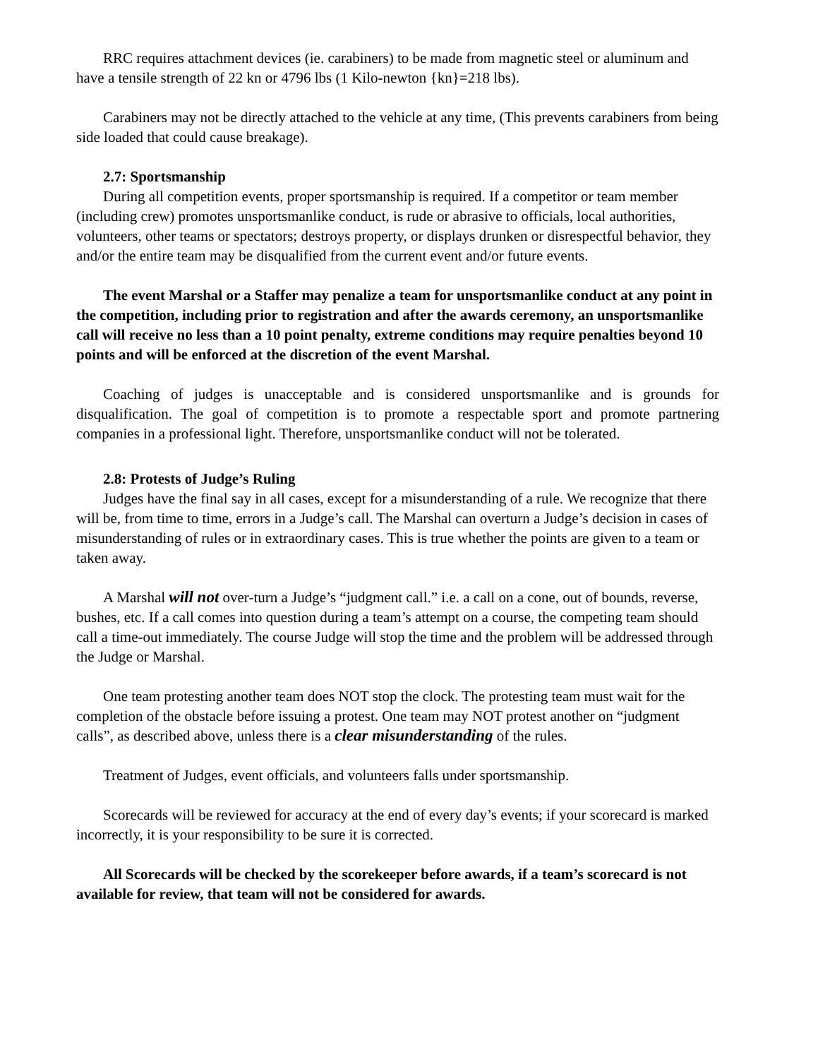RRC requires attachment devices (ie. carabiners) to be made from magnetic steel or aluminum and have a tensile strength of 22 kn or 4796 lbs (1 Kilo-newton {kn}=218 lbs).
Carabiners may not be directly attached to the vehicle at any time, (This prevents carabiners from being side loaded that could cause breakage).
2.7: Sportsmanship
During all competition events, proper sportsmanship is required. If a competitor or team member (including crew) promotes unsportsmanlike conduct, is rude or abrasive to officials, local authorities, volunteers, other teams or spectators; destroys property, or displays drunken or disrespectful behavior, they and/or the entire team may be disqualified from the current event and/or future events.
The event Marshal or a Staffer may penalize a team for unsportsmanlike conduct at any point in the competition, including prior to registration and after the awards ceremony, an unsportsmanlike call will receive no less than a 10 point penalty, extreme conditions may require penalties beyond 10 points and will be enforced at the discretion of the event Marshal.
Coaching of judges is unacceptable and is considered unsportsmanlike and is grounds for disqualification. The goal of competition is to promote a respectable sport and promote partnering companies in a professional light. Therefore, unsportsmanlike conduct will not be tolerated.
2.8: Protests of Judge’s Ruling
Judges have the final say in all cases, except for a misunderstanding of a rule. We recognize that there will be, from time to time, errors in a Judge’s call. The Marshal can overturn a Judge’s decision in cases of misunderstanding of rules or in extraordinary cases. This is true whether the points are given to a team or taken away.
A Marshal will not over-turn a Judge’s “judgment call.” i.e. a call on a cone, out of bounds, reverse, bushes, etc. If a call comes into question during a team’s attempt on a course, the competing team should call a time-out immediately. The course Judge will stop the time and the problem will be addressed through the Judge or Marshal.
One team protesting another team does NOT stop the clock. The protesting team must wait for the completion of the obstacle before issuing a protest. One team may NOT protest another on “judgment calls”, as described above, unless there is a clear misunderstanding of the rules.
Treatment of Judges, event officials, and volunteers falls under sportsmanship.
Scorecards will be reviewed for accuracy at the end of every day’s events; if your scorecard is marked incorrectly, it is your responsibility to be sure it is corrected.
All Scorecards will be checked by the scorekeeper before awards, if a team’s scorecard is not available for review, that team will not be considered for awards.